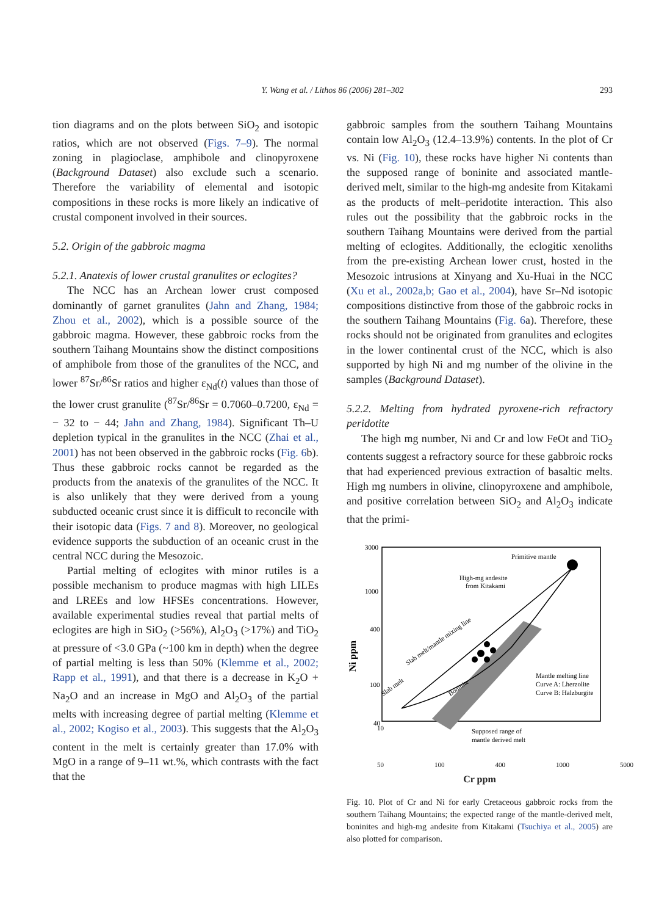Y. Wang et al. / Lithos 86 (2006) 281–302
293
tion diagrams and on the plots between SiO<sub>2</sub> and isotopic ratios, which are not observed (Figs. 7–9). The normal zoning in plagioclase, amphibole and clinopyroxene (Background Dataset) also exclude such a scenario. Therefore the variability of elemental and isotopic compositions in these rocks is more likely an indicative of crustal component involved in their sources.
5.2. Origin of the gabbroic magma
5.2.1. Anatexis of lower crustal granulites or eclogites?
The NCC has an Archean lower crust composed dominantly of garnet granulites (Jahn and Zhang, 1984; Zhou et al., 2002), which is a possible source of the gabbroic magma. However, these gabbroic rocks from the southern Taihang Mountains show the distinct compositions of amphibole from those of the granulites of the NCC, and lower <sup>87</sup>Sr/<sup>86</sup>Sr ratios and higher ε<sub>Nd</sub>(t) values than those of the lower crust granulite (<sup>87</sup>Sr/<sup>86</sup>Sr = 0.7060–0.7200, ε<sub>Nd</sub> = − 32 to − 44; Jahn and Zhang, 1984). Significant Th–U depletion typical in the granulites in the NCC (Zhai et al., 2001) has not been observed in the gabbroic rocks (Fig. 6b). Thus these gabbroic rocks cannot be regarded as the products from the anatexis of the granulites of the NCC. It is also unlikely that they were derived from a young subducted oceanic crust since it is difficult to reconcile with their isotopic data (Figs. 7 and 8). Moreover, no geological evidence supports the subduction of an oceanic crust in the central NCC during the Mesozoic.
Partial melting of eclogites with minor rutiles is a possible mechanism to produce magmas with high LILEs and LREEs and low HFSEs concentrations. However, available experimental studies reveal that partial melts of eclogites are high in SiO<sub>2</sub> (>56%), Al<sub>2</sub>O<sub>3</sub> (>17%) and TiO<sub>2</sub> at pressure of <3.0 GPa (~100 km in depth) when the degree of partial melting is less than 50% (Klemme et al., 2002; Rapp et al., 1991), and that there is a decrease in K<sub>2</sub>O + Na<sub>2</sub>O and an increase in MgO and Al<sub>2</sub>O<sub>3</sub> of the partial melts with increasing degree of partial melting (Klemme et al., 2002; Kogiso et al., 2003). This suggests that the Al<sub>2</sub>O<sub>3</sub> content in the melt is certainly greater than 17.0% with MgO in a range of 9–11 wt.%, which contrasts with the fact that the
gabbroic samples from the southern Taihang Mountains contain low Al<sub>2</sub>O<sub>3</sub> (12.4–13.9%) contents. In the plot of Cr vs. Ni (Fig. 10), these rocks have higher Ni contents than the supposed range of boninite and associated mantle-derived melt, similar to the high-mg andesite from Kitakami as the products of melt–peridotite interaction. This also rules out the possibility that the gabbroic rocks in the southern Taihang Mountains were derived from the partial melting of eclogites. Additionally, the eclogitic xenoliths from the pre-existing Archean lower crust, hosted in the Mesozoic intrusions at Xinyang and Xu-Huai in the NCC (Xu et al., 2002a,b; Gao et al., 2004), have Sr–Nd isotopic compositions distinctive from those of the gabbroic rocks in the southern Taihang Mountains (Fig. 6a). Therefore, these rocks should not be originated from granulites and eclogites in the lower continental crust of the NCC, which is also supported by high Ni and mg number of the olivine in the samples (Background Dataset).
5.2.2. Melting from hydrated pyroxene-rich refractory peridotite
The high mg number, Ni and Cr and low FeOt and TiO<sub>2</sub> contents suggest a refractory source for these gabbroic rocks that had experienced previous extraction of basaltic melts. High mg numbers in olivine, clinopyroxene and amphibole, and positive correlation between SiO<sub>2</sub> and Al<sub>2</sub>O<sub>3</sub> indicate that the primi-
Primitive mantle
High-mg andesite
from Kitakami
Slab melt/mantle mixing line
Slab melt
Boninite
Mantle melting line
Curve A: Lherzolite
Curve B: Halzburgite
Supposed range of
mantle derived melt
3000
1000
400
100
40
Ni ppm
10
50 100 400 1000 5000
Cr ppm
Fig. 10. Plot of Cr and Ni for early Cretaceous gabbroic rocks from the southern Taihang Mountains; the expected range of the mantle-derived melt, boninites and high-mg andesite from Kitakami (Tsuchiya et al., 2005) are also plotted for comparison.